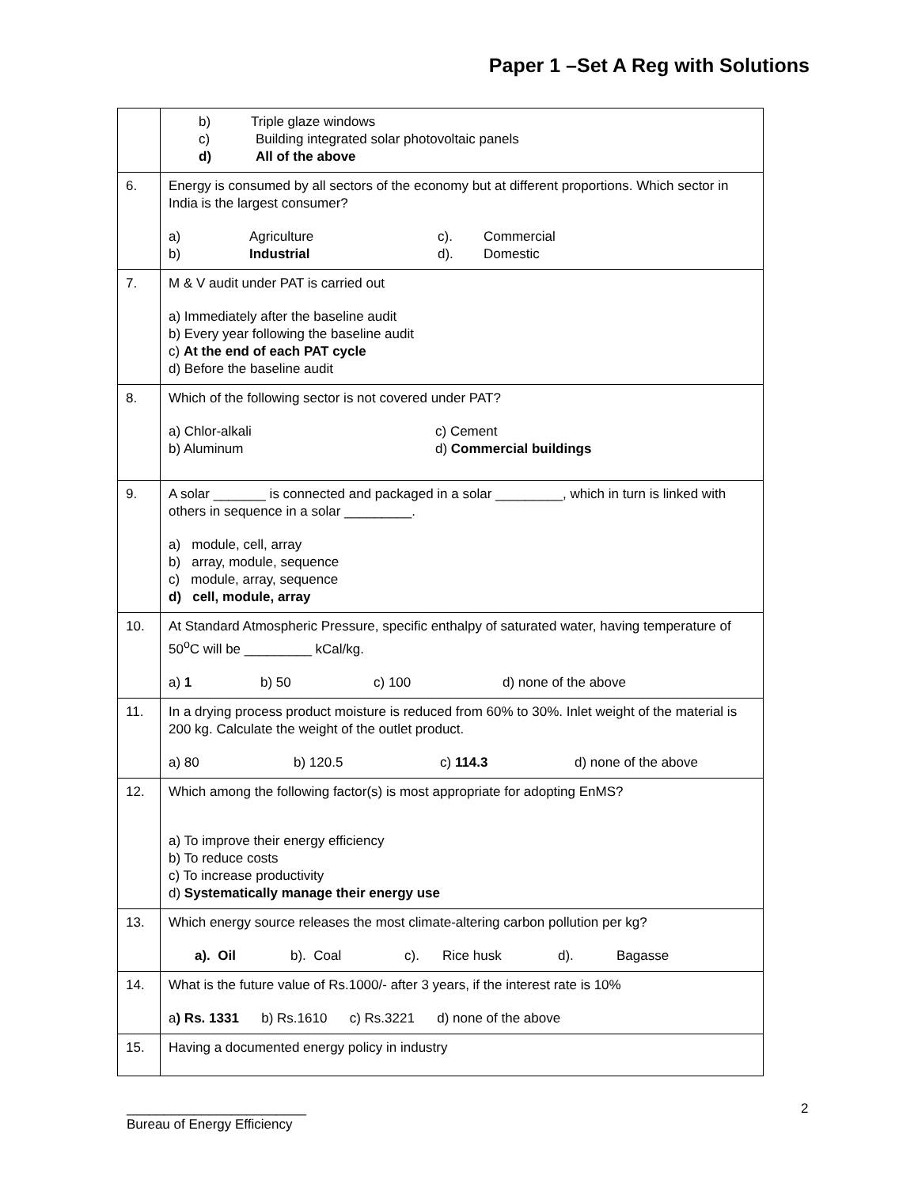Paper 1 –Set A Reg with Solutions
| | b) Triple glaze windows c) Building integrated solar photovoltaic panels d) All of the above |
| 6. | Energy is consumed by all sectors of the economy but at different proportions. Which sector in India is the largest consumer? a) Agriculture c). Commercial b) Industrial d). Domestic |
| 7. | M & V audit under PAT is carried out a) Immediately after the baseline audit b) Every year following the baseline audit c) At the end of each PAT cycle d) Before the baseline audit |
| 8. | Which of the following sector is not covered under PAT? a) Chlor-alkali c) Cement b) Aluminum d) Commercial buildings |
| 9. | A solar _______ is connected and packaged in a solar _________, which in turn is linked with others in sequence in a solar _________. a) module, cell, array b) array, module, sequence c) module, array, sequence d) cell, module, array |
| 10. | At Standard Atmospheric Pressure, specific enthalpy of saturated water, having temperature of 50<sup>o</sup>C will be _________ kCal/kg. a) 1 b) 50 c) 100 d) none of the above |
| 11. | In a drying process product moisture is reduced from 60% to 30%. Inlet weight of the material is 200 kg. Calculate the weight of the outlet product. a) 80 b) 120.5 c) 114.3 d) none of the above |
| 12. | Which among the following factor(s) is most appropriate for adopting EnMS? a) To improve their energy efficiency b) To reduce costs c) To increase productivity d) Systematically manage their energy use |
| 13. | Which energy source releases the most climate-altering carbon pollution per kg? a). Oil b). Coal c). Rice husk d). Bagasse |
| 14. | What is the future value of Rs.1000/- after 3 years, if the interest rate is 10% a ) Rs. 1331 b) Rs.1610 c) Rs.3221 d) none of the above |
| 15. | Having a documented energy policy in industry |
________________________
Bureau of Energy Efficiency
2